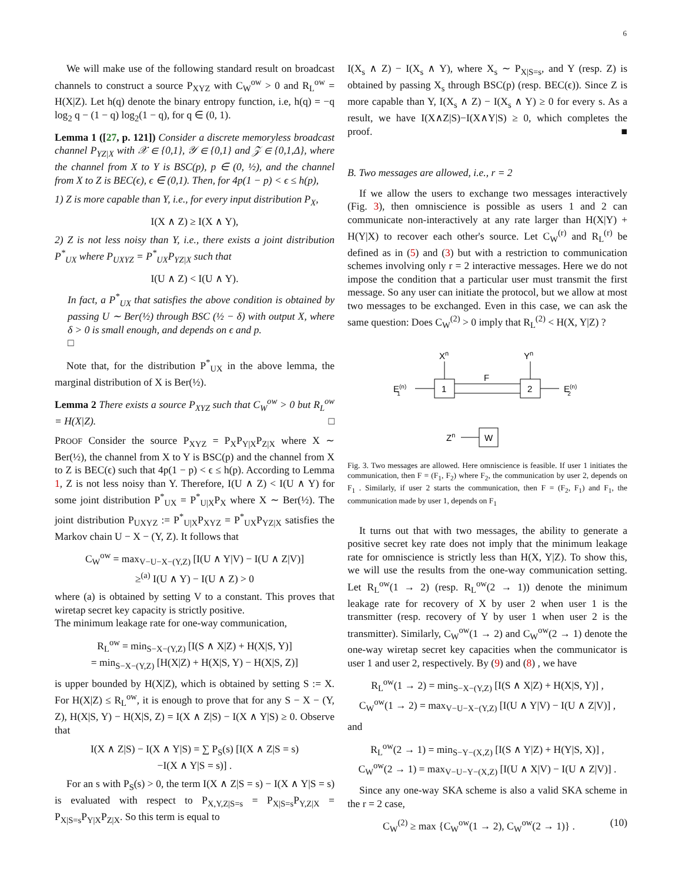6
We will make use of the following standard result on broadcast channels to construct a source P<sub>XYZ</sub> with C<sub>W</sub><sup>ow</sup> > 0 and R<sub>L</sub><sup>ow</sup> = H(X|Z). Let h(q) denote the binary entropy function, i.e, h(q) = −q log<sub>2</sub> q − (1 − q) log<sub>2</sub>(1 − q), for q ∈ (0, 1).
Lemma 1 ([27, p. 121]) Consider a discrete memoryless broadcast channel P<sub>YZ|X</sub> with 𝒳 ∈ {0,1}, 𝒴 ∈ {0,1} and 𝒵 ∈ {0,1,Δ}, where the channel from X to Y is BSC(p), p ∈ (0, ½), and the channel from X to Z is BEC(ϵ), ϵ ∈ (0,1). Then, for 4p(1 − p) < ϵ ≤ h(p),
1) Z is more capable than Y, i.e., for every input distribution P<sub>X</sub>,
I(X ∧ Z) ≥ I(X ∧ Y),
2) Z is not less noisy than Y, i.e., there exists a joint distribution P<sup>*</sup><sub>UX</sub> where P<sub>UXYZ</sub> = P<sup>*</sup><sub>UX</sub>P<sub>YZ|X</sub> such that
I(U ∧ Z) < I(U ∧ Y).
In fact, a P<sup>*</sup><sub>UX</sub> that satisfies the above condition is obtained by passing U ∼ Ber(½) through BSC (½ − δ) with output X, where δ > 0 is small enough, and depends on ϵ and p.
□
Note that, for the distribution P<sup>*</sup><sub>UX</sub> in the above lemma, the marginal distribution of X is Ber(½).
Lemma 2 There exists a source P<sub>XYZ</sub> such that C<sub>W</sub><sup>ow</sup> > 0 but R<sub>L</sub><sup>ow</sup> = H(X|Z). □
PROOF Consider the source P<sub>XYZ</sub> = P<sub>X</sub>P<sub>Y|X</sub>P<sub>Z|X</sub> where X ∼ Ber(½), the channel from X to Y is BSC(p) and the channel from X to Z is BEC(ϵ) such that 4p(1 − p) < ϵ ≤ h(p). According to Lemma 1, Z is not less noisy than Y. Therefore, I(U ∧ Z) < I(U ∧ Y) for some joint distribution P<sup>*</sup><sub>UX</sub> = P<sup>*</sup><sub>U|X</sub>P<sub>X</sub> where X ∼ Ber(½). The joint distribution P<sub>UXYZ</sub> := P<sup>*</sup><sub>U|X</sub>P<sub>XYZ</sub> = P<sup>*</sup><sub>UX</sub>P<sub>YZ|X</sub> satisfies the Markov chain U − X − (Y, Z). It follows that
C<sub>W</sub><sup>ow</sup> = max<sub>V−U−X−(Y,Z)</sub> [I(U ∧ Y|V) − I(U ∧ Z|V)]
≥<sup>(a)</sup> I(U ∧ Y) − I(U ∧ Z) > 0
where (a) is obtained by setting V to a constant. This proves that wiretap secret key capacity is strictly positive.
The minimum leakage rate for one-way communication,
R<sub>L</sub><sup>ow</sup> = min<sub>S−X−(Y,Z)</sub> [I(S ∧ X|Z) + H(X|S, Y)]
= min<sub>S−X−(Y,Z)</sub> [H(X|Z) + H(X|S, Y) − H(X|S, Z)]
is upper bounded by H(X|Z), which is obtained by setting S := X. For H(X|Z) ≤ R<sub>L</sub><sup>ow</sup>, it is enough to prove that for any S − X − (Y, Z), H(X|S, Y) − H(X|S, Z) = I(X ∧ Z|S) − I(X ∧ Y|S) ≥ 0. Observe that
I(X ∧ Z|S) − I(X ∧ Y|S) = ∑ P<sub>S</sub>(s) [I(X ∧ Z|S = s)
−I(X ∧ Y|S = s)] .
For an s with P<sub>S</sub>(s) > 0, the term I(X ∧ Z|S = s) − I(X ∧ Y|S = s) is evaluated with respect to P<sub>X,Y,Z|S=s</sub> = P<sub>X|S=s</sub>P<sub>Y,Z|X</sub> = P<sub>X|S=s</sub>P<sub>Y|X</sub>P<sub>Z|X</sub>. So this term is equal to
I(X<sub>s</sub> ∧ Z) − I(X<sub>s</sub> ∧ Y), where X<sub>s</sub> ∼ P<sub>X|S=s</sub>, and Y (resp. Z) is obtained by passing X<sub>s</sub> through BSC(p) (resp. BEC(ϵ)). Since Z is more capable than Y, I(X<sub>s</sub> ∧ Z) − I(X<sub>s</sub> ∧ Y) ≥ 0 for every s. As a result, we have I(X∧Z|S)−I(X∧Y|S) ≥ 0, which completes the proof. ■
B. Two messages are allowed, i.e., r = 2
If we allow the users to exchange two messages interactively (Fig. 3), then omniscience is possible as users 1 and 2 can communicate non-interactively at any rate larger than H(X|Y) + H(Y|X) to recover each other's source. Let C<sub>W</sub><sup>(r)</sup> and R<sub>L</sub><sup>(r)</sup> be defined as in (5) and (3) but with a restriction to communication schemes involving only r = 2 interactive messages. Here we do not impose the condition that a particular user must transmit the first message. So any user can initiate the protocol, but we allow at most two messages to be exchanged. Even in this case, we can ask the same question: Does C<sub>W</sub><sup>(2)</sup> > 0 imply that R<sub>L</sub><sup>(2)</sup> < H(X, Y|Z) ?
1
2
W
Xn
Yn
F
E(n)1
E(n)2
Zn
Fig. 3. Two messages are allowed. Here omniscience is feasible. If user 1 initiates the communication, then F = (F<sub>1</sub>, F<sub>2</sub>) where F<sub>2</sub>, the communication by user 2, depends on F<sub>1</sub> . Similarly, if user 2 starts the communication, then F = (F<sub>2</sub>, F<sub>1</sub>) and F<sub>1</sub>, the communication made by user 1, depends on F<sub>1</sub>
It turns out that with two messages, the ability to generate a positive secret key rate does not imply that the minimum leakage rate for omniscience is strictly less than H(X, Y|Z). To show this, we will use the results from the one-way communication setting. Let R<sub>L</sub><sup>ow</sup>(1 → 2) (resp. R<sub>L</sub><sup>ow</sup>(2 → 1)) denote the minimum leakage rate for recovery of X by user 2 when user 1 is the transmitter (resp. recovery of Y by user 1 when user 2 is the transmitter). Similarly, C<sub>W</sub><sup>ow</sup>(1 → 2) and C<sub>W</sub><sup>ow</sup>(2 → 1) denote the one-way wiretap secret key capacities when the communicator is user 1 and user 2, respectively. By (9) and (8) , we have
R<sub>L</sub><sup>ow</sup>(1 → 2) = min<sub>S−X−(Y,Z)</sub> [I(S ∧ X|Z) + H(X|S, Y)] ,
C<sub>W</sub><sup>ow</sup>(1 → 2) = max<sub>V−U−X−(Y,Z)</sub> [I(U ∧ Y|V) − I(U ∧ Z|V)] ,
and
R<sub>L</sub><sup>ow</sup>(2 → 1) = min<sub>S−Y−(X,Z)</sub> [I(S ∧ Y|Z) + H(Y|S, X)] ,
C<sub>W</sub><sup>ow</sup>(2 → 1) = max<sub>V−U−Y−(X,Z)</sub> [I(U ∧ X|V) − I(U ∧ Z|V)] .
Since any one-way SKA scheme is also a valid SKA scheme in the r = 2 case,
C<sub>W</sub><sup>(2)</sup> ≥ max {C<sub>W</sub><sup>ow</sup>(1 → 2), C<sub>W</sub><sup>ow</sup>(2 → 1)} . (10)